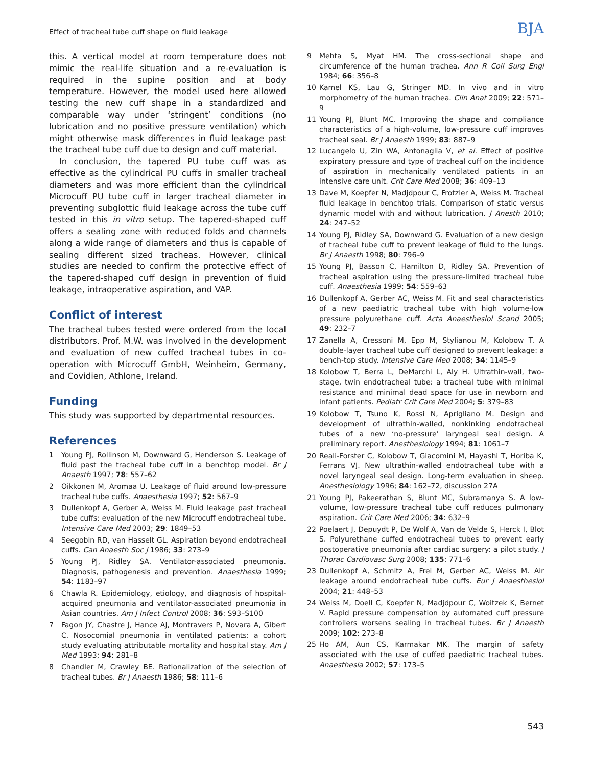Effect of tracheal tube cuff shape on fluid leakage BJA
this. A vertical model at room temperature does not mimic the real-life situation and a re-evaluation is required in the supine position and at body temperature. However, the model used here allowed testing the new cuff shape in a standardized and comparable way under ‘stringent’ conditions (no lubrication and no positive pressure ventilation) which might otherwise mask differences in fluid leakage past the tracheal tube cuff due to design and cuff material.
In conclusion, the tapered PU tube cuff was as effective as the cylindrical PU cuffs in smaller tracheal diameters and was more efficient than the cylindrical Microcuff PU tube cuff in larger tracheal diameter in preventing subglottic fluid leakage across the tube cuff tested in this in vitro setup. The tapered-shaped cuff offers a sealing zone with reduced folds and channels along a wide range of diameters and thus is capable of sealing different sized tracheas. However, clinical studies are needed to confirm the protective effect of the tapered-shaped cuff design in prevention of fluid leakage, intraoperative aspiration, and VAP.
Conflict of interest
The tracheal tubes tested were ordered from the local distributors. Prof. M.W. was involved in the development and evaluation of new cuffed tracheal tubes in co-operation with Microcuff GmbH, Weinheim, Germany, and Covidien, Athlone, Ireland.
Funding
This study was supported by departmental resources.
References
1 Young PJ, Rollinson M, Downward G, Henderson S. Leakage of fluid past the tracheal tube cuff in a benchtop model. Br J Anaesth 1997; 78: 557–62
2 Oikkonen M, Aromaa U. Leakage of fluid around low-pressure tracheal tube cuffs. Anaesthesia 1997; 52: 567–9
3 Dullenkopf A, Gerber A, Weiss M. Fluid leakage past tracheal tube cuffs: evaluation of the new Microcuff endotracheal tube. Intensive Care Med 2003; 29: 1849–53
4 Seegobin RD, van Hasselt GL. Aspiration beyond endotracheal cuffs. Can Anaesth Soc J 1986; 33: 273–9
5 Young PJ, Ridley SA. Ventilator-associated pneumonia. Diagnosis, pathogenesis and prevention. Anaesthesia 1999; 54: 1183–97
6 Chawla R. Epidemiology, etiology, and diagnosis of hospital-acquired pneumonia and ventilator-associated pneumonia in Asian countries. Am J Infect Control 2008; 36: S93–S100
7 Fagon JY, Chastre J, Hance AJ, Montravers P, Novara A, Gibert C. Nosocomial pneumonia in ventilated patients: a cohort study evaluating attributable mortality and hospital stay. Am J Med 1993; 94: 281–8
8 Chandler M, Crawley BE. Rationalization of the selection of tracheal tubes. Br J Anaesth 1986; 58: 111–6
9 Mehta S, Myat HM. The cross-sectional shape and circumference of the human trachea. Ann R Coll Surg Engl 1984; 66: 356–8
10 Kamel KS, Lau G, Stringer MD. In vivo and in vitro morphometry of the human trachea. Clin Anat 2009; 22: 571–9
11 Young PJ, Blunt MC. Improving the shape and compliance characteristics of a high-volume, low-pressure cuff improves tracheal seal. Br J Anaesth 1999; 83: 887–9
12 Lucangelo U, Zin WA, Antonaglia V, et al. Effect of positive expiratory pressure and type of tracheal cuff on the incidence of aspiration in mechanically ventilated patients in an intensive care unit. Crit Care Med 2008; 36: 409–13
13 Dave M, Koepfer N, Madjdpour C, Frotzler A, Weiss M. Tracheal fluid leakage in benchtop trials. Comparison of static versus dynamic model with and without lubrication. J Anesth 2010; 24: 247–52
14 Young PJ, Ridley SA, Downward G. Evaluation of a new design of tracheal tube cuff to prevent leakage of fluid to the lungs. Br J Anaesth 1998; 80: 796–9
15 Young PJ, Basson C, Hamilton D, Ridley SA. Prevention of tracheal aspiration using the pressure-limited tracheal tube cuff. Anaesthesia 1999; 54: 559–63
16 Dullenkopf A, Gerber AC, Weiss M. Fit and seal characteristics of a new paediatric tracheal tube with high volume-low pressure polyurethane cuff. Acta Anaesthesiol Scand 2005; 49: 232–7
17 Zanella A, Cressoni M, Epp M, Stylianou M, Kolobow T. A double-layer tracheal tube cuff designed to prevent leakage: a bench-top study. Intensive Care Med 2008; 34: 1145–9
18 Kolobow T, Berra L, DeMarchi L, Aly H. Ultrathin-wall, two-stage, twin endotracheal tube: a tracheal tube with minimal resistance and minimal dead space for use in newborn and infant patients. Pediatr Crit Care Med 2004; 5: 379–83
19 Kolobow T, Tsuno K, Rossi N, Aprigliano M. Design and development of ultrathin-walled, nonkinking endotracheal tubes of a new ‘no-pressure’ laryngeal seal design. A preliminary report. Anesthesiology 1994; 81: 1061–7
20 Reali-Forster C, Kolobow T, Giacomini M, Hayashi T, Horiba K, Ferrans VJ. New ultrathin-walled endotracheal tube with a novel laryngeal seal design. Long-term evaluation in sheep. Anesthesiology 1996; 84: 162–72, discussion 27A
21 Young PJ, Pakeerathan S, Blunt MC, Subramanya S. A low-volume, low-pressure tracheal tube cuff reduces pulmonary aspiration. Crit Care Med 2006; 34: 632–9
22 Poelaert J, Depuydt P, De Wolf A, Van de Velde S, Herck I, Blot S. Polyurethane cuffed endotracheal tubes to prevent early postoperative pneumonia after cardiac surgery: a pilot study. J Thorac Cardiovasc Surg 2008; 135: 771–6
23 Dullenkopf A, Schmitz A, Frei M, Gerber AC, Weiss M. Air leakage around endotracheal tube cuffs. Eur J Anaesthesiol 2004; 21: 448–53
24 Weiss M, Doell C, Koepfer N, Madjdpour C, Woitzek K, Bernet V. Rapid pressure compensation by automated cuff pressure controllers worsens sealing in tracheal tubes. Br J Anaesth 2009; 102: 273–8
25 Ho AM, Aun CS, Karmakar MK. The margin of safety associated with the use of cuffed paediatric tracheal tubes. Anaesthesia 2002; 57: 173–5
543